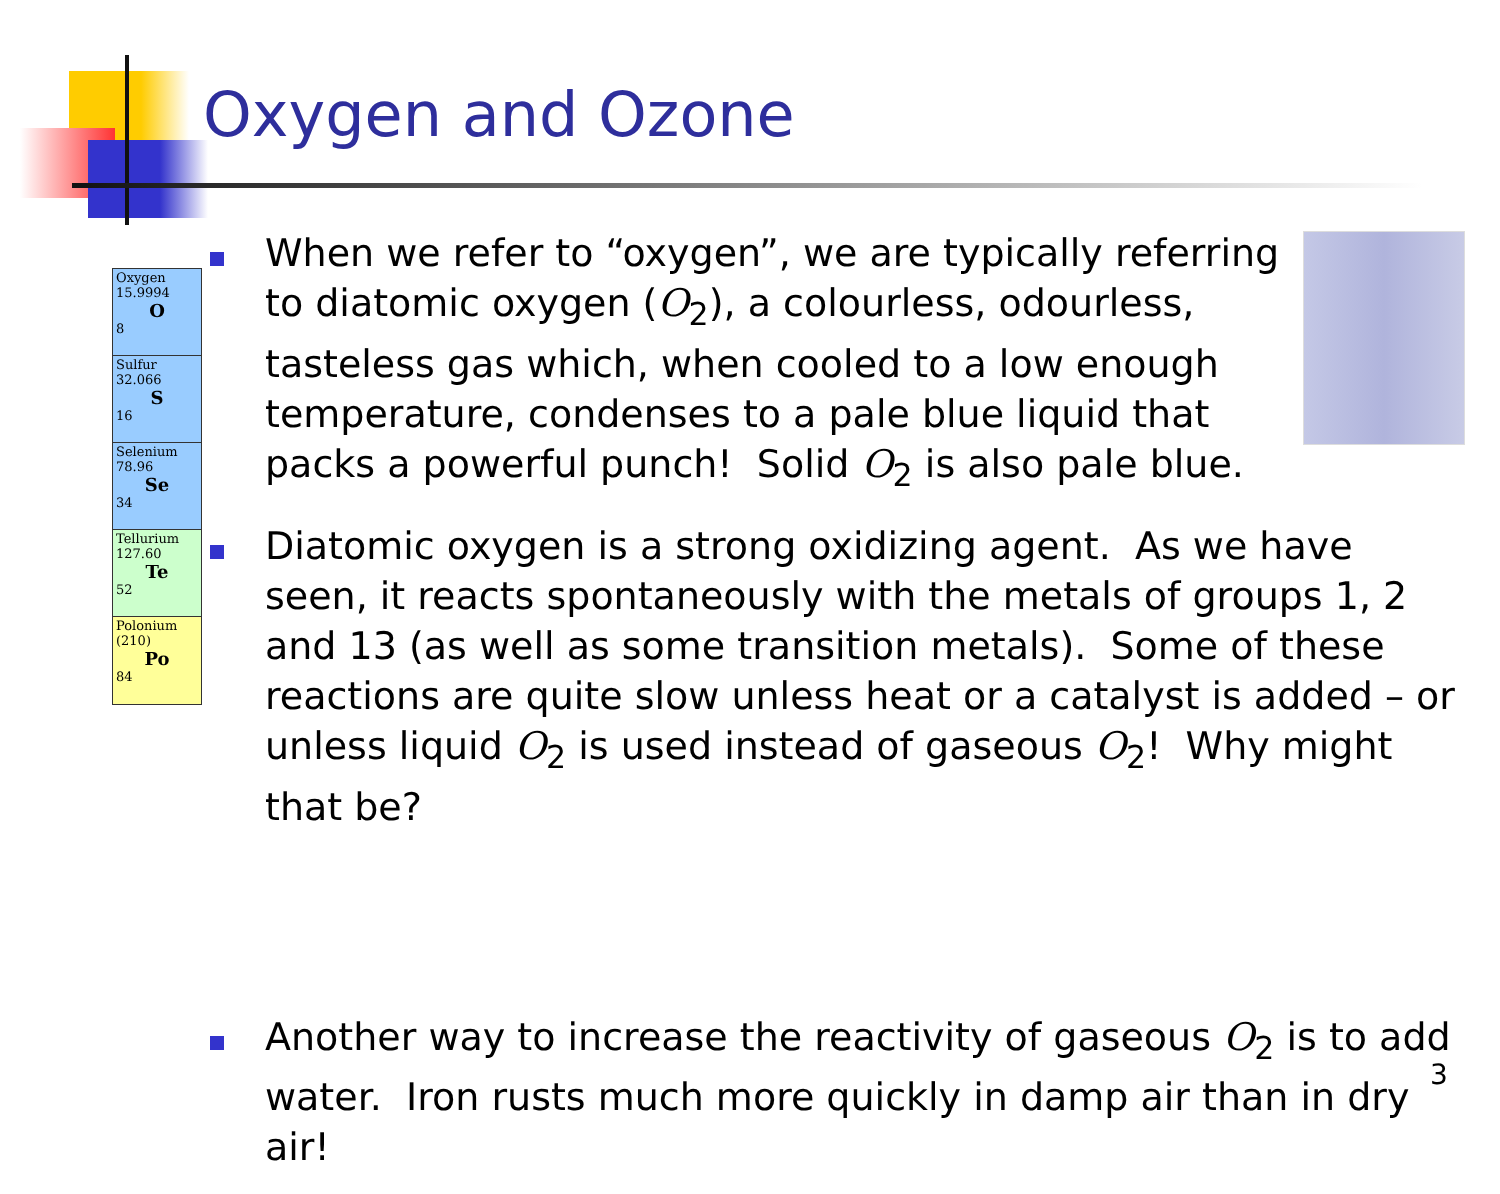Oxygen and Ozone
Oxygen
15.9994
O
8
Sulfur
32.066
S
16
Selenium
78.96
Se
34
Tellurium
127.60
Te
52
Polonium
(210)
Po
84
When we refer to “oxygen”, we are typically referring to diatomic oxygen (O<sub>2</sub>), a colourless, odourless, tasteless gas which, when cooled to a low enough temperature, condenses to a pale blue liquid that packs a powerful punch! Solid O<sub>2</sub> is also pale blue.
Diatomic oxygen is a strong oxidizing agent. As we have seen, it reacts spontaneously with the metals of groups 1, 2 and 13 (as well as some transition metals). Some of these reactions are quite slow unless heat or a catalyst is added – or unless liquid O<sub>2</sub> is used instead of gaseous O<sub>2</sub>! Why might that be?
Another way to increase the reactivity of gaseous O<sub>2</sub> is to add water. Iron rusts much more quickly in damp air than in dry air!
3